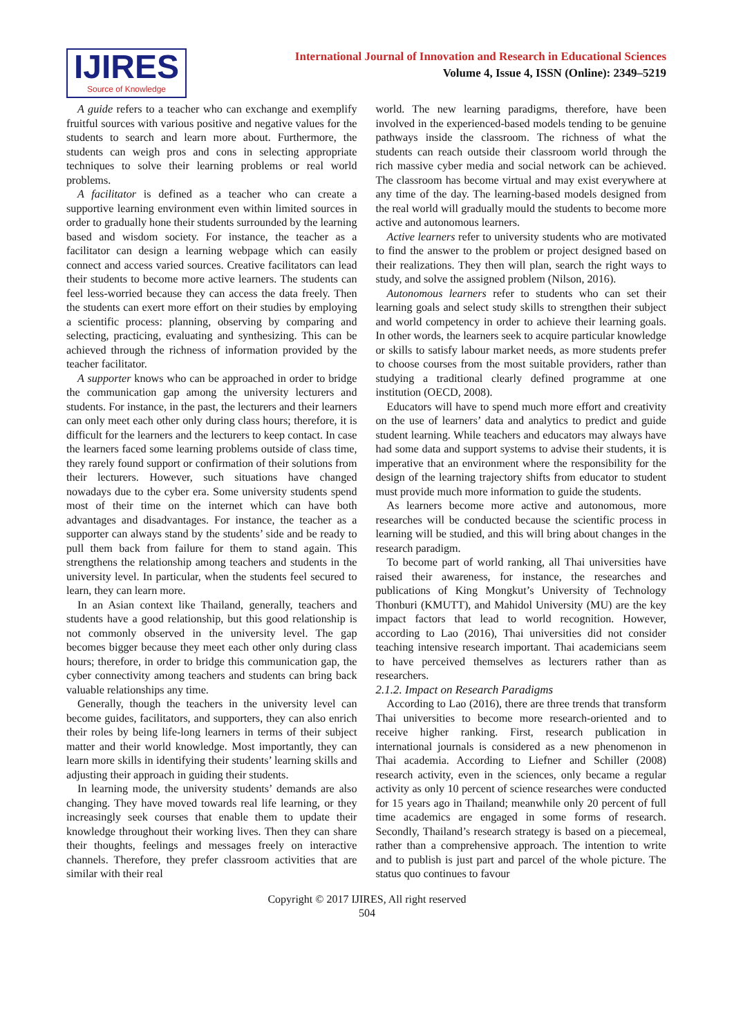IJIRES
Source of Knowledge
International Journal of Innovation and Research in Educational Sciences
Volume 4, Issue 4, ISSN (Online): 2349–5219
A guide refers to a teacher who can exchange and exemplify fruitful sources with various positive and negative values for the students to search and learn more about. Furthermore, the students can weigh pros and cons in selecting appropriate techniques to solve their learning problems or real world problems.
A facilitator is defined as a teacher who can create a supportive learning environment even within limited sources in order to gradually hone their students surrounded by the learning based and wisdom society. For instance, the teacher as a facilitator can design a learning webpage which can easily connect and access varied sources. Creative facilitators can lead their students to become more active learners. The students can feel less-worried because they can access the data freely. Then the students can exert more effort on their studies by employing a scientific process: planning, observing by comparing and selecting, practicing, evaluating and synthesizing. This can be achieved through the richness of information provided by the teacher facilitator.
A supporter knows who can be approached in order to bridge the communication gap among the university lecturers and students. For instance, in the past, the lecturers and their learners can only meet each other only during class hours; therefore, it is difficult for the learners and the lecturers to keep contact. In case the learners faced some learning problems outside of class time, they rarely found support or confirmation of their solutions from their lecturers. However, such situations have changed nowadays due to the cyber era. Some university students spend most of their time on the internet which can have both advantages and disadvantages. For instance, the teacher as a supporter can always stand by the students’ side and be ready to pull them back from failure for them to stand again. This strengthens the relationship among teachers and students in the university level. In particular, when the students feel secured to learn, they can learn more.
In an Asian context like Thailand, generally, teachers and students have a good relationship, but this good relationship is not commonly observed in the university level. The gap becomes bigger because they meet each other only during class hours; therefore, in order to bridge this communication gap, the cyber connectivity among teachers and students can bring back valuable relationships any time.
Generally, though the teachers in the university level can become guides, facilitators, and supporters, they can also enrich their roles by being life-long learners in terms of their subject matter and their world knowledge. Most importantly, they can learn more skills in identifying their students’ learning skills and adjusting their approach in guiding their students.
In learning mode, the university students’ demands are also changing. They have moved towards real life learning, or they increasingly seek courses that enable them to update their knowledge throughout their working lives. Then they can share their thoughts, feelings and messages freely on interactive channels. Therefore, they prefer classroom activities that are similar with their real
world. The new learning paradigms, therefore, have been involved in the experienced-based models tending to be genuine pathways inside the classroom. The richness of what the students can reach outside their classroom world through the rich massive cyber media and social network can be achieved. The classroom has become virtual and may exist everywhere at any time of the day. The learning-based models designed from the real world will gradually mould the students to become more active and autonomous learners.
Active learners refer to university students who are motivated to find the answer to the problem or project designed based on their realizations. They then will plan, search the right ways to study, and solve the assigned problem (Nilson, 2016).
Autonomous learners refer to students who can set their learning goals and select study skills to strengthen their subject and world competency in order to achieve their learning goals. In other words, the learners seek to acquire particular knowledge or skills to satisfy labour market needs, as more students prefer to choose courses from the most suitable providers, rather than studying a traditional clearly defined programme at one institution (OECD, 2008).
Educators will have to spend much more effort and creativity on the use of learners’ data and analytics to predict and guide student learning. While teachers and educators may always have had some data and support systems to advise their students, it is imperative that an environment where the responsibility for the design of the learning trajectory shifts from educator to student must provide much more information to guide the students.
As learners become more active and autonomous, more researches will be conducted because the scientific process in learning will be studied, and this will bring about changes in the research paradigm.
To become part of world ranking, all Thai universities have raised their awareness, for instance, the researches and publications of King Mongkut’s University of Technology Thonburi (KMUTT), and Mahidol University (MU) are the key impact factors that lead to world recognition. However, according to Lao (2016), Thai universities did not consider teaching intensive research important. Thai academicians seem to have perceived themselves as lecturers rather than as researchers.
2.1.2. Impact on Research Paradigms
According to Lao (2016), there are three trends that transform Thai universities to become more research-oriented and to receive higher ranking. First, research publication in international journals is considered as a new phenomenon in Thai academia. According to Liefner and Schiller (2008) research activity, even in the sciences, only became a regular activity as only 10 percent of science researches were conducted for 15 years ago in Thailand; meanwhile only 20 percent of full time academics are engaged in some forms of research. Secondly, Thailand’s research strategy is based on a piecemeal, rather than a comprehensive approach. The intention to write and to publish is just part and parcel of the whole picture. The status quo continues to favour
Copyright © 2017 IJIRES, All right reserved
504